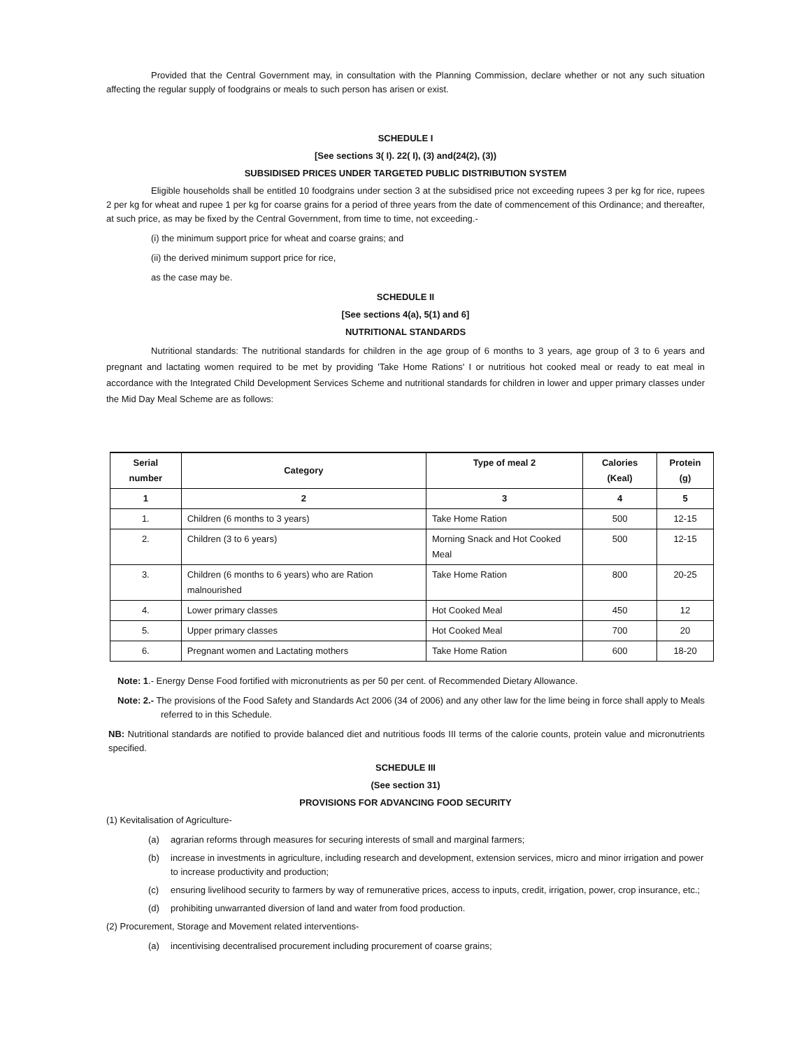Provided that the Central Government may, in consultation with the Planning Commission, declare whether or not any such situation affecting the regular supply of foodgrains or meals to such person has arisen or exist.
SCHEDULE I
[See sections 3( I). 22( I), (3) and(24(2), (3))
SUBSIDISED PRICES UNDER TARGETED PUBLIC DISTRIBUTION SYSTEM
Eligible households shall be entitled 10 foodgrains under section 3 at the subsidised price not exceeding rupees 3 per kg for rice, rupees 2 per kg for wheat and rupee 1 per kg for coarse grains for a period of three years from the date of commencement of this Ordinance; and thereafter, at such price, as may be fixed by the Central Government, from time to time, not exceeding.-
(i) the minimum support price for wheat and coarse grains; and
(ii) the derived minimum support price for rice,
as the case may be.
SCHEDULE II
[See sections 4(a), 5(1) and 6]
NUTRITIONAL STANDARDS
Nutritional standards: The nutritional standards for children in the age group of 6 months to 3 years, age group of 3 to 6 years and pregnant and lactating women required to be met by providing 'Take Home Rations' I or nutritious hot cooked meal or ready to eat meal in accordance with the Integrated Child Development Services Scheme and nutritional standards for children in lower and upper primary classes under the Mid Day Meal Scheme are as follows:
| Serial number | Category | Type of meal 2 | Calories (Keal) | Protein (g) |
| --- | --- | --- | --- | --- |
| 1 | 2 | 3 | 4 | 5 |
| 1. | Children (6 months to 3 years) | Take Home Ration | 500 | 12-15 |
| 2. | Children (3 to 6 years) | Morning Snack and Hot Cooked Meal | 500 | 12-15 |
| 3. | Children (6 months to 6 years) who are Ration malnourished | Take Home Ration | 800 | 20-25 |
| 4. | Lower primary classes | Hot Cooked Meal | 450 | 12 |
| 5. | Upper primary classes | Hot Cooked Meal | 700 | 20 |
| 6. | Pregnant women and Lactating mothers | Take Home Ration | 600 | 18-20 |
Note: 1.- Energy Dense Food fortified with micronutrients as per 50 per cent. of Recommended Dietary Allowance.
Note: 2.- The provisions of the Food Safety and Standards Act 2006 (34 of 2006) and any other law for the lime being in force shall apply to Meals referred to in this Schedule.
NB: Nutritional standards are notified to provide balanced diet and nutritious foods III terms of the calorie counts, protein value and micronutrients specified.
SCHEDULE III
(See section 31)
PROVISIONS FOR ADVANCING FOOD SECURITY
(1) Kevitalisation of Agriculture-
(a) agrarian reforms through measures for securing interests of small and marginal farmers;
(b) increase in investments in agriculture, including research and development, extension services, micro and minor irrigation and power to increase productivity and production;
(c) ensuring livelihood security to farmers by way of remunerative prices, access to inputs, credit, irrigation, power, crop insurance, etc.;
(d) prohibiting unwarranted diversion of land and water from food production.
(2) Procurement, Storage and Movement related interventions-
(a) incentivising decentralised procurement including procurement of coarse grains;